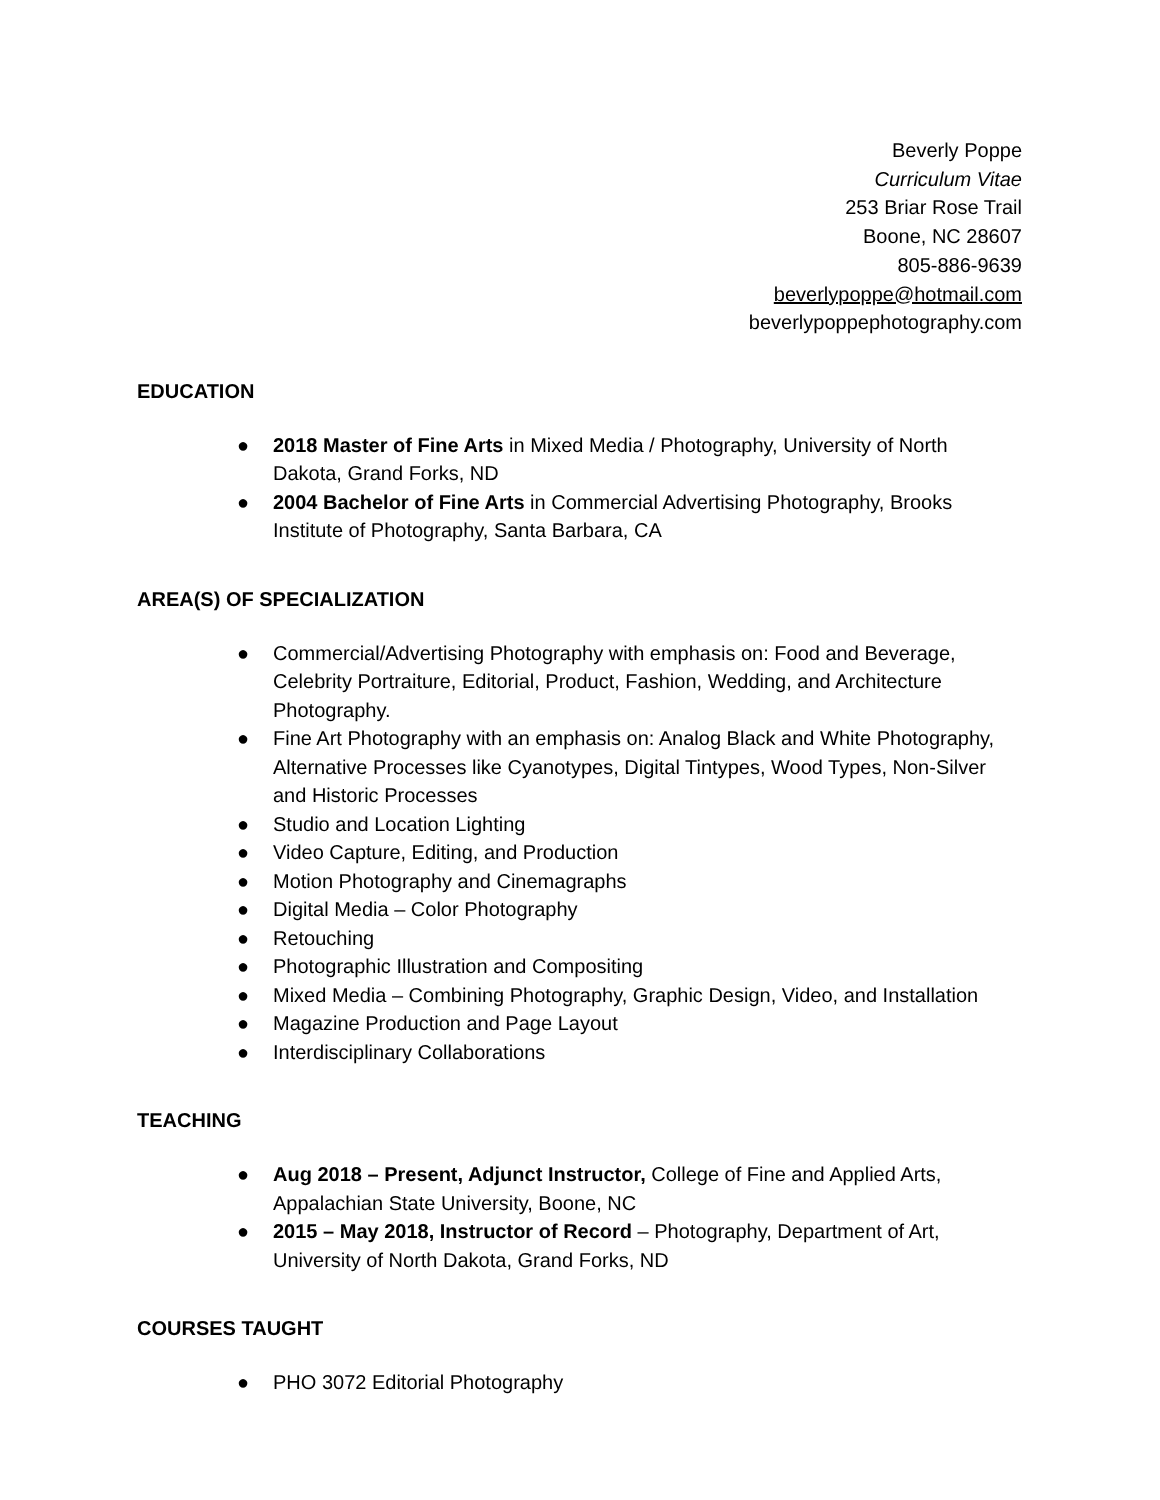Beverly Poppe
Curriculum Vitae
253 Briar Rose Trail
Boone, NC 28607
805-886-9639
beverlypoppe@hotmail.com
beverlypoppephotography.com
EDUCATION
● 2018 Master of Fine Arts in Mixed Media / Photography, University of North Dakota, Grand Forks, ND
● 2004 Bachelor of Fine Arts in Commercial Advertising Photography, Brooks Institute of Photography, Santa Barbara, CA
AREA(S) OF SPECIALIZATION
● Commercial/Advertising Photography with emphasis on: Food and Beverage, Celebrity Portraiture, Editorial, Product, Fashion, Wedding, and Architecture Photography.
● Fine Art Photography with an emphasis on: Analog Black and White Photography, Alternative Processes like Cyanotypes, Digital Tintypes, Wood Types, Non-Silver and Historic Processes
● Studio and Location Lighting
● Video Capture, Editing, and Production
● Motion Photography and Cinemagraphs
● Digital Media – Color Photography
● Retouching
● Photographic Illustration and Compositing
● Mixed Media – Combining Photography, Graphic Design, Video, and Installation
● Magazine Production and Page Layout
● Interdisciplinary Collaborations
TEACHING
● Aug 2018 – Present, Adjunct Instructor, College of Fine and Applied Arts, Appalachian State University, Boone, NC
● 2015 – May 2018, Instructor of Record – Photography, Department of Art, University of North Dakota, Grand Forks, ND
COURSES TAUGHT
● PHO 3072 Editorial Photography